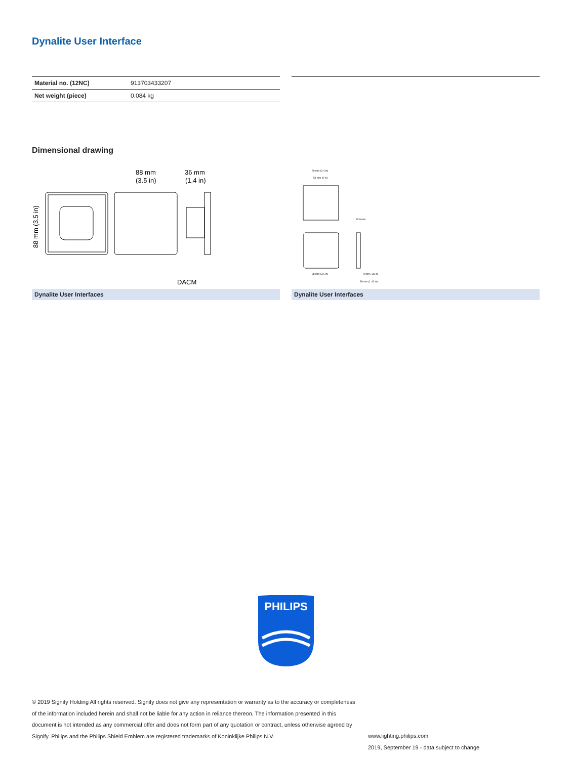Dynalite User Interface
| Material no. (12NC) | 913703433207 |
| Net weight (piece) | 0.084 kg |
Dimensional drawing
88 mm
(3.5 in)
36 mm
(1.4 in)
88 mm (3.5 in)
DACM
60 mm (2.4 in)
51 mm (2 in)
32.6 mm
88 mm (3.5 in)
9 mm (.35 in)
36 mm (1.41 in)
Dynalite User Interfaces Dynalite User Interfaces
PHILIPS
© 2019 Signify Holding All rights reserved. Signify does not give any representation or warranty as to the accuracy or completeness of the information included herein and shall not be liable for any action in reliance thereon. The information presented in this document is not intended as any commercial offer and does not form part of any quotation or contract, unless otherwise agreed by Signify. Philips and the Philips Shield Emblem are registered trademarks of Koninklijke Philips N.V.
www.lighting.philips.com
2019, September 19 - data subject to change